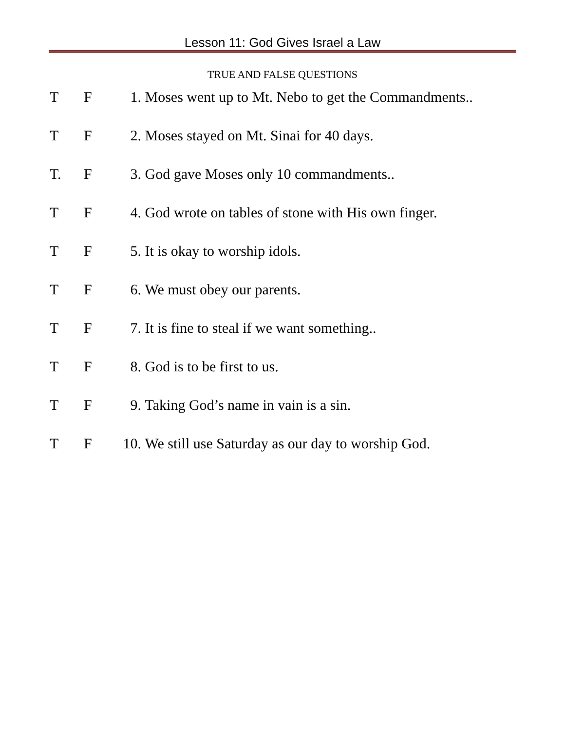Lesson 11: God Gives Israel a Law
TRUE AND FALSE QUESTIONS
T F 1. Moses went up to Mt. Nebo to get the Commandments..
T F 2. Moses stayed on Mt. Sinai for 40 days.
T. F 3. God gave Moses only 10 commandments..
T F 4. God wrote on tables of stone with His own finger.
T F 5. It is okay to worship idols.
T F 6. We must obey our parents.
T F 7. It is fine to steal if we want something..
T F 8. God is to be first to us.
T F 9. Taking God’s name in vain is a sin.
T F 10. We still use Saturday as our day to worship God.